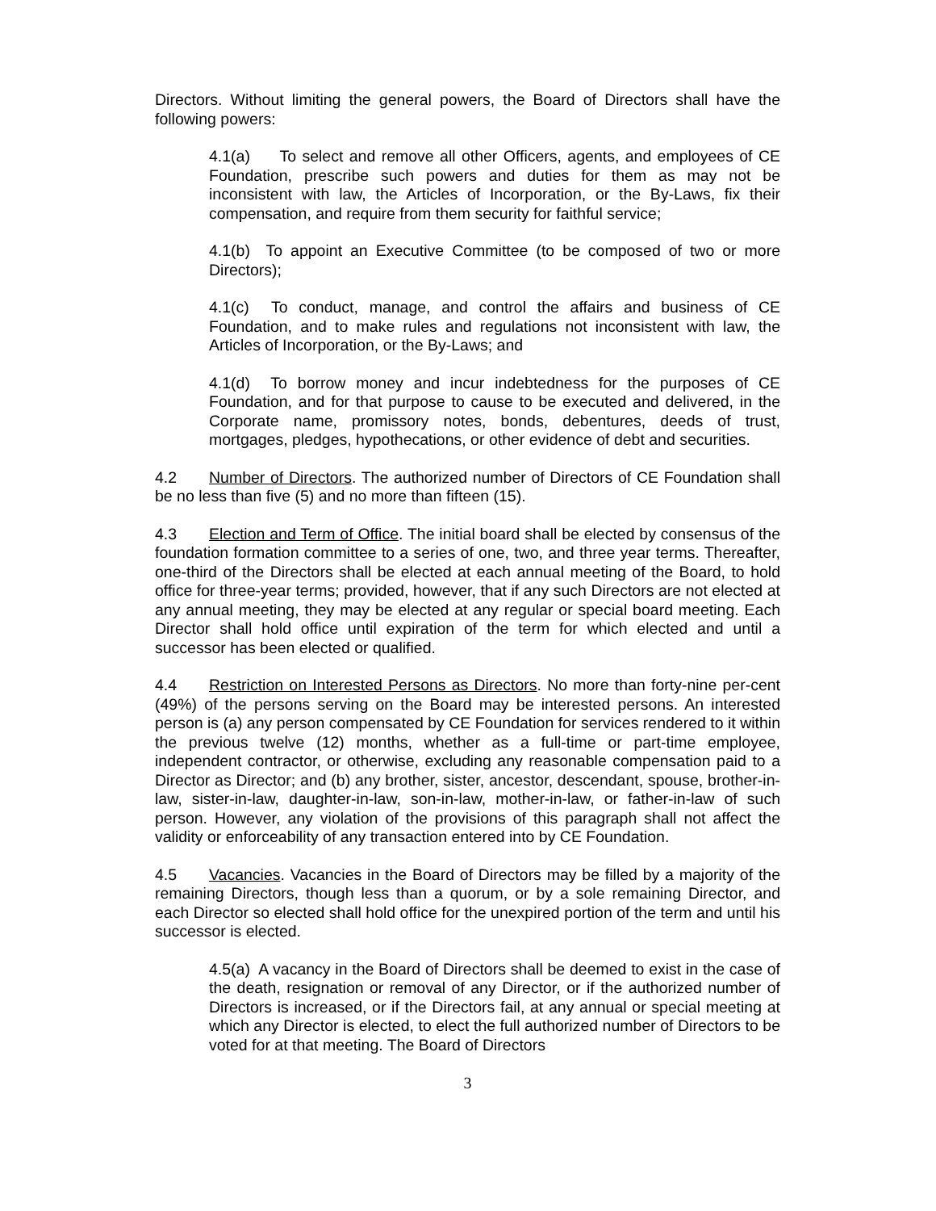Directors. Without limiting the general powers, the Board of Directors shall have the following powers:
4.1(a) To select and remove all other Officers, agents, and employees of CE Foundation, prescribe such powers and duties for them as may not be inconsistent with law, the Articles of Incorporation, or the By-Laws, fix their compensation, and require from them security for faithful service;
4.1(b) To appoint an Executive Committee (to be composed of two or more Directors);
4.1(c) To conduct, manage, and control the affairs and business of CE Foundation, and to make rules and regulations not inconsistent with law, the Articles of Incorporation, or the By-Laws; and
4.1(d) To borrow money and incur indebtedness for the purposes of CE Foundation, and for that purpose to cause to be executed and delivered, in the Corporate name, promissory notes, bonds, debentures, deeds of trust, mortgages, pledges, hypothecations, or other evidence of debt and securities.
4.2 Number of Directors. The authorized number of Directors of CE Foundation shall be no less than five (5) and no more than fifteen (15).
4.3 Election and Term of Office. The initial board shall be elected by consensus of the foundation formation committee to a series of one, two, and three year terms. Thereafter, one-third of the Directors shall be elected at each annual meeting of the Board, to hold office for three-year terms; provided, however, that if any such Directors are not elected at any annual meeting, they may be elected at any regular or special board meeting. Each Director shall hold office until expiration of the term for which elected and until a successor has been elected or qualified.
4.4 Restriction on Interested Persons as Directors. No more than forty-nine per-cent (49%) of the persons serving on the Board may be interested persons. An interested person is (a) any person compensated by CE Foundation for services rendered to it within the previous twelve (12) months, whether as a full-time or part-time employee, independent contractor, or otherwise, excluding any reasonable compensation paid to a Director as Director; and (b) any brother, sister, ancestor, descendant, spouse, brother-in-law, sister-in-law, daughter-in-law, son-in-law, mother-in-law, or father-in-law of such person. However, any violation of the provisions of this paragraph shall not affect the validity or enforceability of any transaction entered into by CE Foundation.
4.5 Vacancies. Vacancies in the Board of Directors may be filled by a majority of the remaining Directors, though less than a quorum, or by a sole remaining Director, and each Director so elected shall hold office for the unexpired portion of the term and until his successor is elected.
4.5(a) A vacancy in the Board of Directors shall be deemed to exist in the case of the death, resignation or removal of any Director, or if the authorized number of Directors is increased, or if the Directors fail, at any annual or special meeting at which any Director is elected, to elect the full authorized number of Directors to be voted for at that meeting. The Board of Directors
3